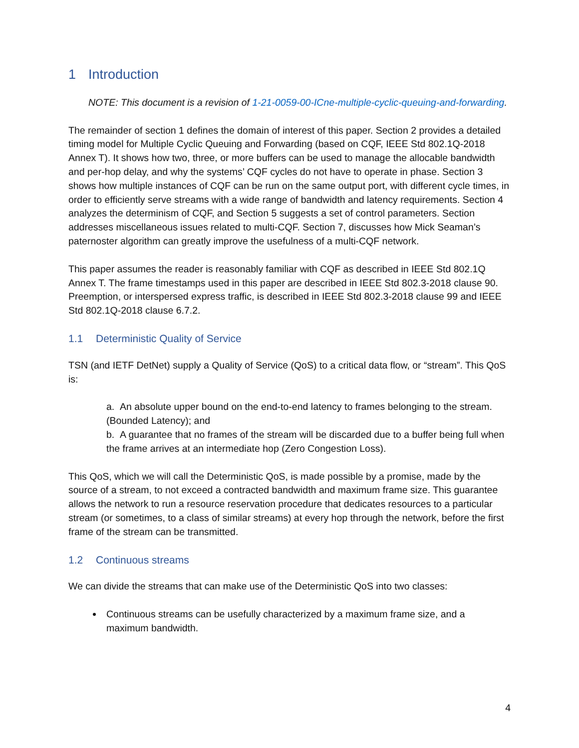1 Introduction
NOTE: This document is a revision of 1-21-0059-00-ICne-multiple-cyclic-queuing-and-forwarding.
The remainder of section 1 defines the domain of interest of this paper. Section 2 provides a detailed timing model for Multiple Cyclic Queuing and Forwarding (based on CQF, IEEE Std 802.1Q-2018 Annex T). It shows how two, three, or more buffers can be used to manage the allocable bandwidth and per-hop delay, and why the systems’ CQF cycles do not have to operate in phase. Section 3 shows how multiple instances of CQF can be run on the same output port, with different cycle times, in order to efficiently serve streams with a wide range of bandwidth and latency requirements. Section 4 analyzes the determinism of CQF, and Section 5 suggests a set of control parameters. Section addresses miscellaneous issues related to multi-CQF. Section 7, discusses how Mick Seaman’s paternoster algorithm can greatly improve the usefulness of a multi-CQF network.
This paper assumes the reader is reasonably familiar with CQF as described in IEEE Std 802.1Q Annex T. The frame timestamps used in this paper are described in IEEE Std 802.3-2018 clause 90. Preemption, or interspersed express traffic, is described in IEEE Std 802.3-2018 clause 99 and IEEE Std 802.1Q-2018 clause 6.7.2.
1.1 Deterministic Quality of Service
TSN (and IETF DetNet) supply a Quality of Service (QoS) to a critical data flow, or “stream”. This QoS is:
a. An absolute upper bound on the end-to-end latency to frames belonging to the stream. (Bounded Latency); and
b. A guarantee that no frames of the stream will be discarded due to a buffer being full when the frame arrives at an intermediate hop (Zero Congestion Loss).
This QoS, which we will call the Deterministic QoS, is made possible by a promise, made by the source of a stream, to not exceed a contracted bandwidth and maximum frame size. This guarantee allows the network to run a resource reservation procedure that dedicates resources to a particular stream (or sometimes, to a class of similar streams) at every hop through the network, before the first frame of the stream can be transmitted.
1.2 Continuous streams
We can divide the streams that can make use of the Deterministic QoS into two classes:
Continuous streams can be usefully characterized by a maximum frame size, and a maximum bandwidth.
4